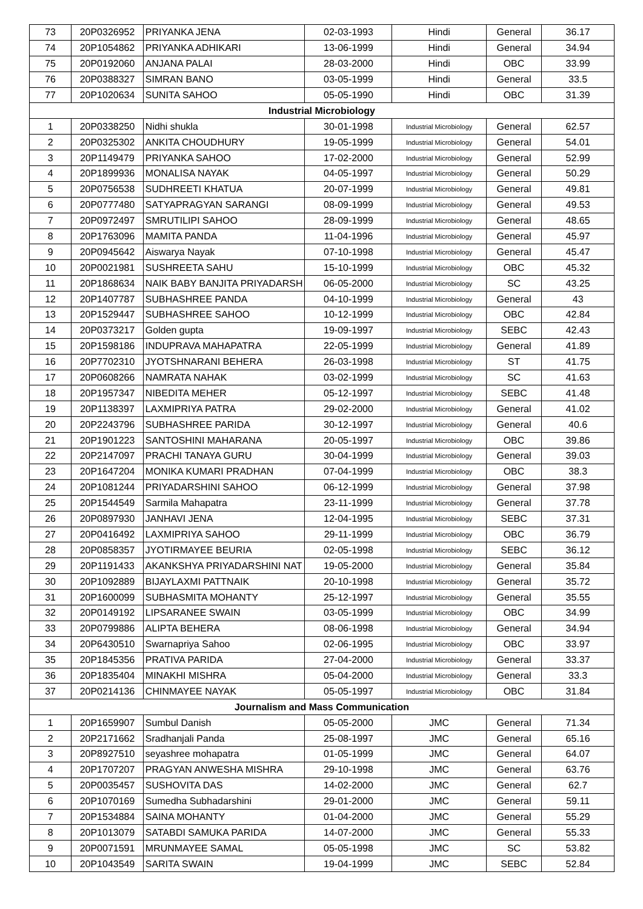| 73 | 20P0326952 | PRIYANKA JENA | 02-03-1993 | Hindi | General | 36.17 |
| 74 | 20P1054862 | PRIYANKA ADHIKARI | 13-06-1999 | Hindi | General | 34.94 |
| 75 | 20P0192060 | ANJANA PALAI | 28-03-2000 | Hindi | OBC | 33.99 |
| 76 | 20P0388327 | SIMRAN BANO | 03-05-1999 | Hindi | General | 33.5 |
| 77 | 20P1020634 | SUNITA SAHOO | 05-05-1990 | Hindi | OBC | 31.39 |
| Industrial Microbiology | | | | | | |
| 1 | 20P0338250 | Nidhi shukla | 30-01-1998 | Industrial Microbiology | General | 62.57 |
| 2 | 20P0325302 | ANKITA CHOUDHURY | 19-05-1999 | Industrial Microbiology | General | 54.01 |
| 3 | 20P1149479 | PRIYANKA SAHOO | 17-02-2000 | Industrial Microbiology | General | 52.99 |
| 4 | 20P1899936 | MONALISA NAYAK | 04-05-1997 | Industrial Microbiology | General | 50.29 |
| 5 | 20P0756538 | SUDHREETI KHATUA | 20-07-1999 | Industrial Microbiology | General | 49.81 |
| 6 | 20P0777480 | SATYAPRAGYAN SARANGI | 08-09-1999 | Industrial Microbiology | General | 49.53 |
| 7 | 20P0972497 | SMRUTILIPI SAHOO | 28-09-1999 | Industrial Microbiology | General | 48.65 |
| 8 | 20P1763096 | MAMITA PANDA | 11-04-1996 | Industrial Microbiology | General | 45.97 |
| 9 | 20P0945642 | Aiswarya Nayak | 07-10-1998 | Industrial Microbiology | General | 45.47 |
| 10 | 20P0021981 | SUSHREETA SAHU | 15-10-1999 | Industrial Microbiology | OBC | 45.32 |
| 11 | 20P1868634 | NAIK BABY BANJITA PRIYADARSH | 06-05-2000 | Industrial Microbiology | SC | 43.25 |
| 12 | 20P1407787 | SUBHASHREE PANDA | 04-10-1999 | Industrial Microbiology | General | 43 |
| 13 | 20P1529447 | SUBHASHREE SAHOO | 10-12-1999 | Industrial Microbiology | OBC | 42.84 |
| 14 | 20P0373217 | Golden gupta | 19-09-1997 | Industrial Microbiology | SEBC | 42.43 |
| 15 | 20P1598186 | INDUPRAVA MAHAPATRA | 22-05-1999 | Industrial Microbiology | General | 41.89 |
| 16 | 20P7702310 | JYOTSHNARANI BEHERA | 26-03-1998 | Industrial Microbiology | ST | 41.75 |
| 17 | 20P0608266 | NAMRATA NAHAK | 03-02-1999 | Industrial Microbiology | SC | 41.63 |
| 18 | 20P1957347 | NIBEDITA MEHER | 05-12-1997 | Industrial Microbiology | SEBC | 41.48 |
| 19 | 20P1138397 | LAXMIPRIYA PATRA | 29-02-2000 | Industrial Microbiology | General | 41.02 |
| 20 | 20P2243796 | SUBHASHREE PARIDA | 30-12-1997 | Industrial Microbiology | General | 40.6 |
| 21 | 20P1901223 | SANTOSHINI MAHARANA | 20-05-1997 | Industrial Microbiology | OBC | 39.86 |
| 22 | 20P2147097 | PRACHI TANAYA GURU | 30-04-1999 | Industrial Microbiology | General | 39.03 |
| 23 | 20P1647204 | MONIKA KUMARI PRADHAN | 07-04-1999 | Industrial Microbiology | OBC | 38.3 |
| 24 | 20P1081244 | PRIYADARSHINI SAHOO | 06-12-1999 | Industrial Microbiology | General | 37.98 |
| 25 | 20P1544549 | Sarmila Mahapatra | 23-11-1999 | Industrial Microbiology | General | 37.78 |
| 26 | 20P0897930 | JANHAVI JENA | 12-04-1995 | Industrial Microbiology | SEBC | 37.31 |
| 27 | 20P0416492 | LAXMIPRIYA SAHOO | 29-11-1999 | Industrial Microbiology | OBC | 36.79 |
| 28 | 20P0858357 | JYOTIRMAYEE BEURIA | 02-05-1998 | Industrial Microbiology | SEBC | 36.12 |
| 29 | 20P1191433 | AKANKSHYA PRIYADARSHINI NAT | 19-05-2000 | Industrial Microbiology | General | 35.84 |
| 30 | 20P1092889 | BIJAYLAXMI PATTNAIK | 20-10-1998 | Industrial Microbiology | General | 35.72 |
| 31 | 20P1600099 | SUBHASMITA MOHANTY | 25-12-1997 | Industrial Microbiology | General | 35.55 |
| 32 | 20P0149192 | LIPSARANEE SWAIN | 03-05-1999 | Industrial Microbiology | OBC | 34.99 |
| 33 | 20P0799886 | ALIPTA BEHERA | 08-06-1998 | Industrial Microbiology | General | 34.94 |
| 34 | 20P6430510 | Swarnapriya Sahoo | 02-06-1995 | Industrial Microbiology | OBC | 33.97 |
| 35 | 20P1845356 | PRATIVA PARIDA | 27-04-2000 | Industrial Microbiology | General | 33.37 |
| 36 | 20P1835404 | MINAKHI MISHRA | 05-04-2000 | Industrial Microbiology | General | 33.3 |
| 37 | 20P0214136 | CHINMAYEE NAYAK | 05-05-1997 | Industrial Microbiology | OBC | 31.84 |
| Journalism and Mass Communication | | | | | | |
| 1 | 20P1659907 | Sumbul Danish | 05-05-2000 | JMC | General | 71.34 |
| 2 | 20P2171662 | Sradhanjali Panda | 25-08-1997 | JMC | General | 65.16 |
| 3 | 20P8927510 | seyashree mohapatra | 01-05-1999 | JMC | General | 64.07 |
| 4 | 20P1707207 | PRAGYAN ANWESHA MISHRA | 29-10-1998 | JMC | General | 63.76 |
| 5 | 20P0035457 | SUSHOVITA DAS | 14-02-2000 | JMC | General | 62.7 |
| 6 | 20P1070169 | Sumedha Subhadarshini | 29-01-2000 | JMC | General | 59.11 |
| 7 | 20P1534884 | SAINA MOHANTY | 01-04-2000 | JMC | General | 55.29 |
| 8 | 20P1013079 | SATABDI SAMUKA PARIDA | 14-07-2000 | JMC | General | 55.33 |
| 9 | 20P0071591 | MRUNMAYEE SAMAL | 05-05-1998 | JMC | SC | 53.82 |
| 10 | 20P1043549 | SARITA SWAIN | 19-04-1999 | JMC | SEBC | 52.84 |